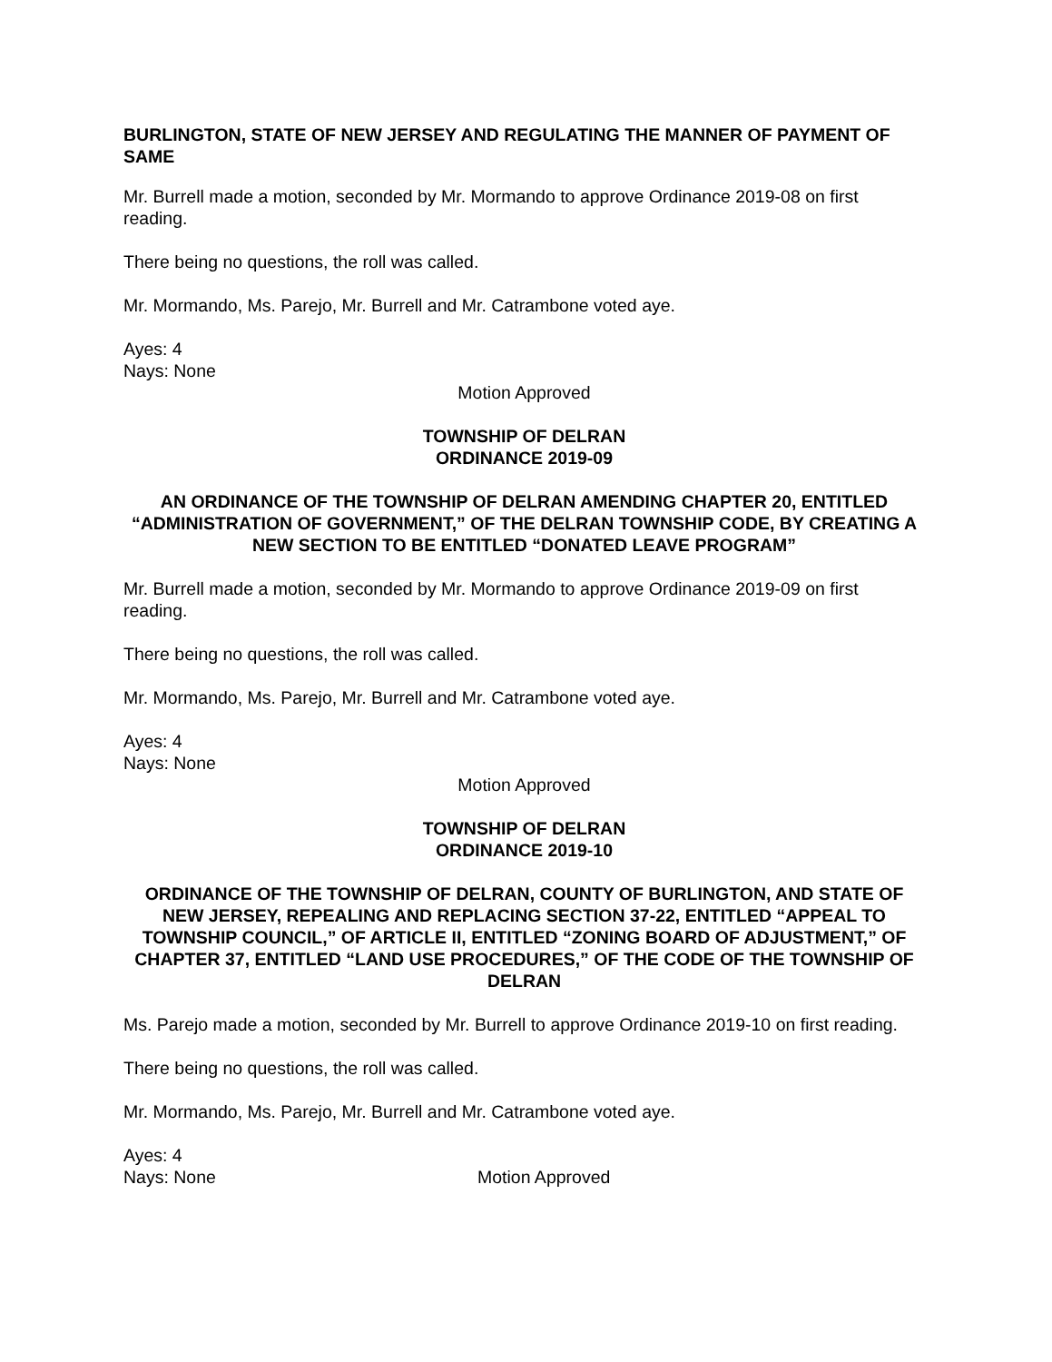BURLINGTON, STATE OF NEW JERSEY AND REGULATING THE MANNER OF PAYMENT OF SAME
Mr. Burrell made a motion, seconded by Mr. Mormando to approve Ordinance 2019-08 on first reading.
There being no questions, the roll was called.
Mr. Mormando, Ms. Parejo, Mr. Burrell and Mr. Catrambone voted aye.
Ayes: 4
Nays: None
Motion Approved
TOWNSHIP OF DELRAN
ORDINANCE 2019-09
AN ORDINANCE OF THE TOWNSHIP OF DELRAN AMENDING CHAPTER 20, ENTITLED “ADMINISTRATION OF GOVERNMENT,” OF THE DELRAN TOWNSHIP CODE, BY CREATING A NEW SECTION TO BE ENTITLED “DONATED LEAVE PROGRAM”
Mr. Burrell made a motion, seconded by Mr. Mormando to approve Ordinance 2019-09 on first reading.
There being no questions, the roll was called.
Mr. Mormando, Ms. Parejo, Mr. Burrell and Mr. Catrambone voted aye.
Ayes: 4
Nays: None
Motion Approved
TOWNSHIP OF DELRAN
ORDINANCE 2019-10
ORDINANCE OF THE TOWNSHIP OF DELRAN, COUNTY OF BURLINGTON, AND STATE OF NEW JERSEY, REPEALING AND REPLACING SECTION 37-22, ENTITLED “APPEAL TO TOWNSHIP COUNCIL,” OF ARTICLE II, ENTITLED “ZONING BOARD OF ADJUSTMENT,” OF CHAPTER 37, ENTITLED “LAND USE PROCEDURES,” OF THE CODE OF THE TOWNSHIP OF DELRAN
Ms. Parejo made a motion, seconded by Mr. Burrell to approve Ordinance 2019-10 on first reading.
There being no questions, the roll was called.
Mr. Mormando, Ms. Parejo, Mr. Burrell and Mr. Catrambone voted aye.
Ayes: 4
Nays: None Motion Approved